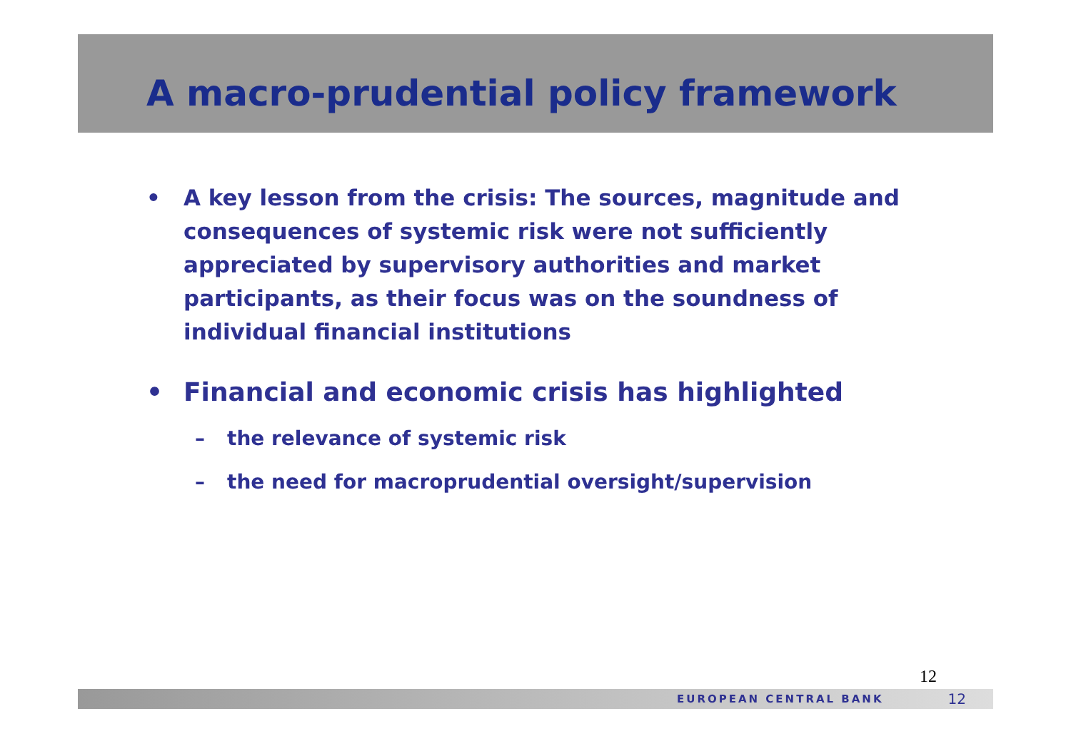A macro-prudential policy framework
• A key lesson from the crisis: The sources, magnitude and consequences of systemic risk were not sufficiently appreciated by supervisory authorities and market participants, as their focus was on the soundness of individual financial institutions
• Financial and economic crisis has highlighted
– the relevance of systemic risk
– the need for macroprudential oversight/supervision
12
EUROPEAN CENTRAL BANK 12